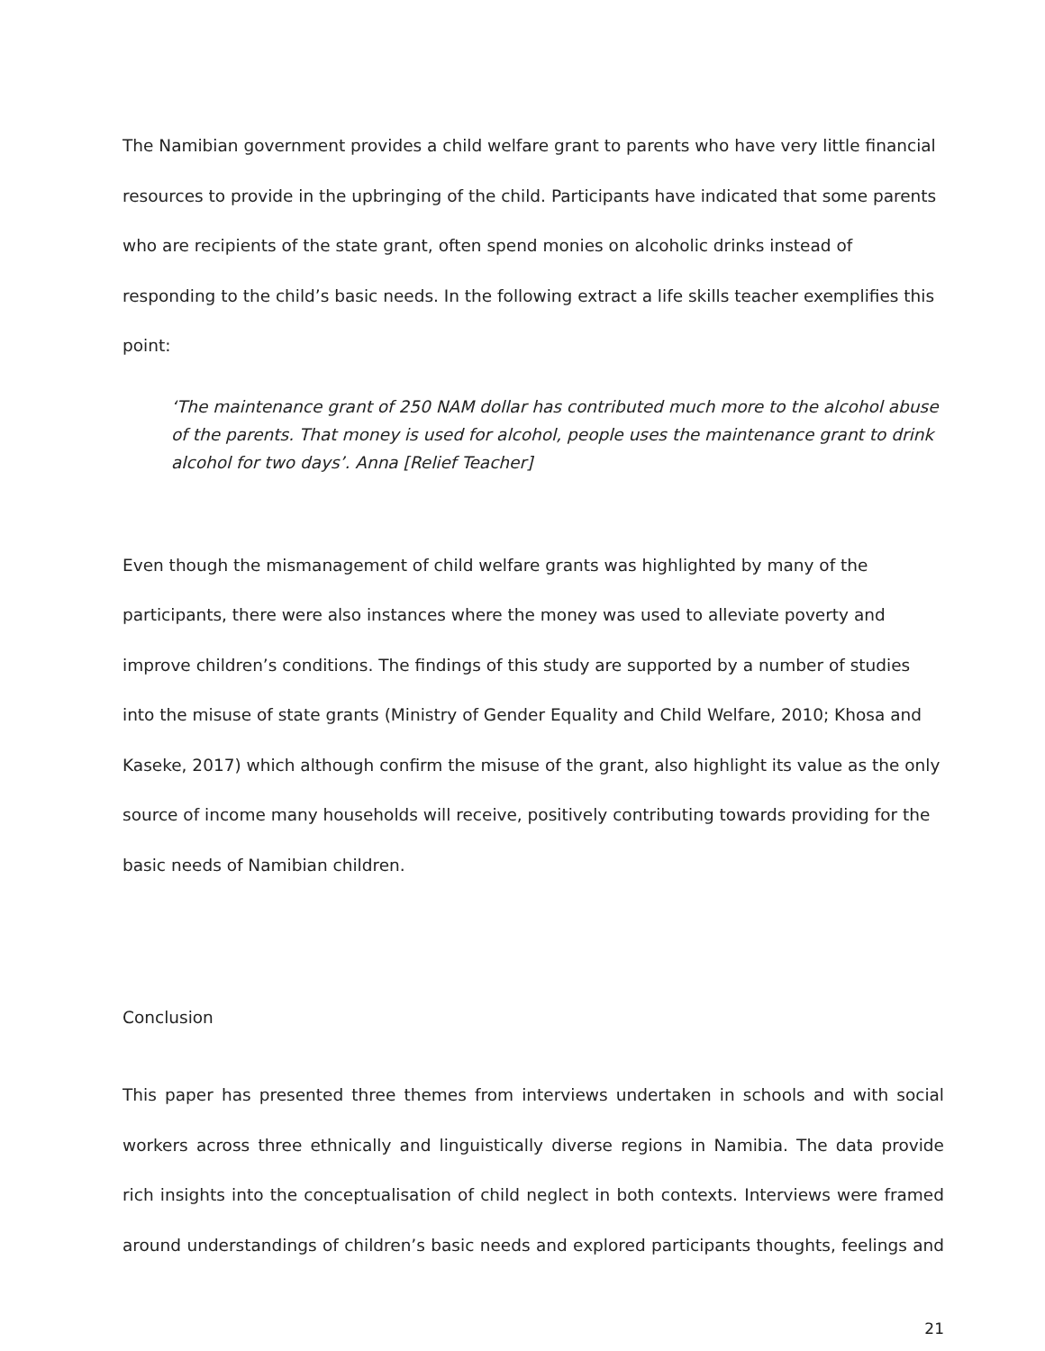The Namibian government provides a child welfare grant to parents who have very little financial resources to provide in the upbringing of the child. Participants have indicated that some parents who are recipients of the state grant, often spend monies on alcoholic drinks instead of responding to the child’s basic needs. In the following extract a life skills teacher exemplifies this point:
‘The maintenance grant of 250 NAM dollar has contributed much more to the alcohol abuse of the parents. That money is used for alcohol, people uses the maintenance grant to drink alcohol for two days’. Anna [Relief Teacher]
Even though the mismanagement of child welfare grants was highlighted by many of the participants, there were also instances where the money was used to alleviate poverty and improve children’s conditions. The findings of this study are supported by a number of studies into the misuse of state grants (Ministry of Gender Equality and Child Welfare, 2010; Khosa and Kaseke, 2017) which although confirm the misuse of the grant, also highlight its value as the only source of income many households will receive, positively contributing towards providing for the basic needs of Namibian children.
Conclusion
This paper has presented three themes from interviews undertaken in schools and with social workers across three ethnically and linguistically diverse regions in Namibia. The data provide rich insights into the conceptualisation of child neglect in both contexts. Interviews were framed around understandings of children’s basic needs and explored participants thoughts, feelings and
21